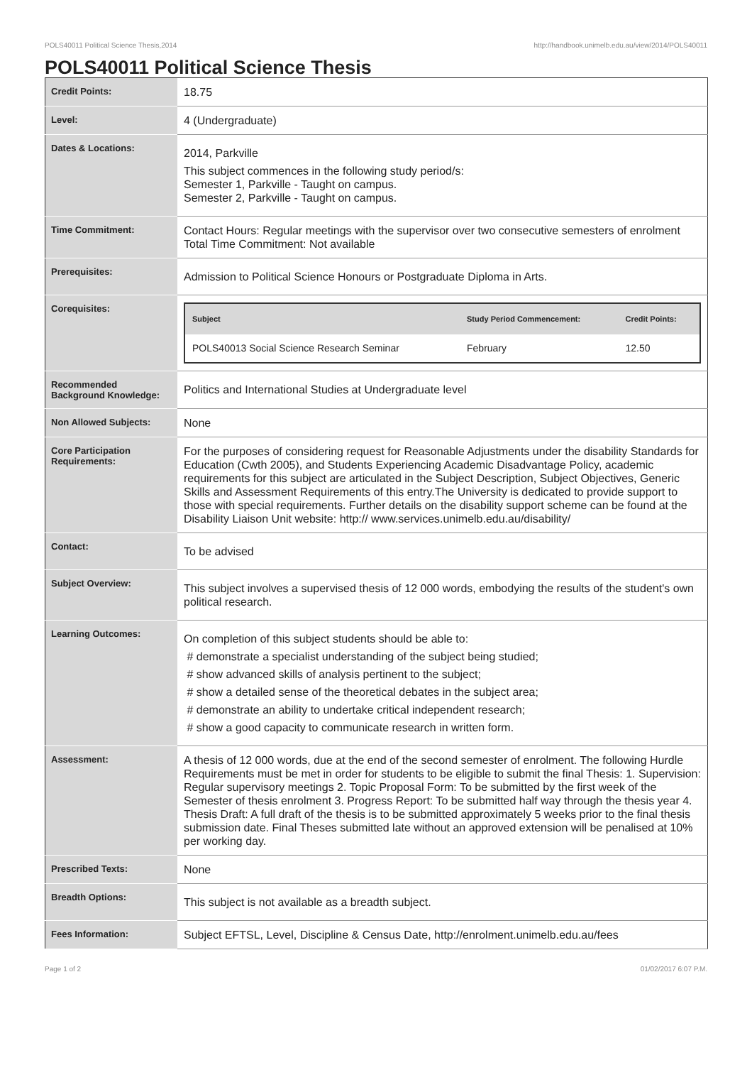POLS40011 Political Science Thesis,2014 http://handbook.unimelb.edu.au/view/2014/POLS40011
POLS40011 Political Science Thesis
| Credit Points: | 18.75 |
| Level: | 4 (Undergraduate) |
| Dates & Locations: | 2014, Parkville This subject commences in the following study period/s: Semester 1, Parkville - Taught on campus. Semester 2, Parkville - Taught on campus. |
| Time Commitment: | Contact Hours: Regular meetings with the supervisor over two consecutive semesters of enrolment Total Time Commitment: Not available |
| Prerequisites: | Admission to Political Science Honours or Postgraduate Diploma in Arts. |
| Corequisites: | / Subject / Study Period Commencement: / Credit Points: / / --- / --- / --- / / POLS40013 Social Science Research Seminar / February / 12.50 / |
| Recommended Background Knowledge: | Politics and International Studies at Undergraduate level |
| Non Allowed Subjects: | None |
| Core Participation Requirements: | For the purposes of considering request for Reasonable Adjustments under the disability Standards for Education (Cwth 2005), and Students Experiencing Academic Disadvantage Policy, academic requirements for this subject are articulated in the Subject Description, Subject Objectives, Generic Skills and Assessment Requirements of this entry.The University is dedicated to provide support to those with special requirements. Further details on the disability support scheme can be found at the Disability Liaison Unit website: http:// www.services.unimelb.edu.au/disability/ |
| Contact: | To be advised |
| Subject Overview: | This subject involves a supervised thesis of 12 000 words, embodying the results of the student's own political research. |
| Learning Outcomes: | On completion of this subject students should be able to: # demonstrate a specialist understanding of the subject being studied; # show advanced skills of analysis pertinent to the subject; # show a detailed sense of the theoretical debates in the subject area; # demonstrate an ability to undertake critical independent research; # show a good capacity to communicate research in written form. |
| Assessment: | A thesis of 12 000 words, due at the end of the second semester of enrolment. The following Hurdle Requirements must be met in order for students to be eligible to submit the final Thesis: 1. Supervision: Regular supervisory meetings 2. Topic Proposal Form: To be submitted by the first week of the Semester of thesis enrolment 3. Progress Report: To be submitted half way through the thesis year 4. Thesis Draft: A full draft of the thesis is to be submitted approximately 5 weeks prior to the final thesis submission date. Final Theses submitted late without an approved extension will be penalised at 10% per working day. |
| Prescribed Texts: | None |
| Breadth Options: | This subject is not available as a breadth subject. |
| Fees Information: | Subject EFTSL, Level, Discipline & Census Date, http://enrolment.unimelb.edu.au/fees |
Page 1 of 2 01/02/2017 6:07 P.M.